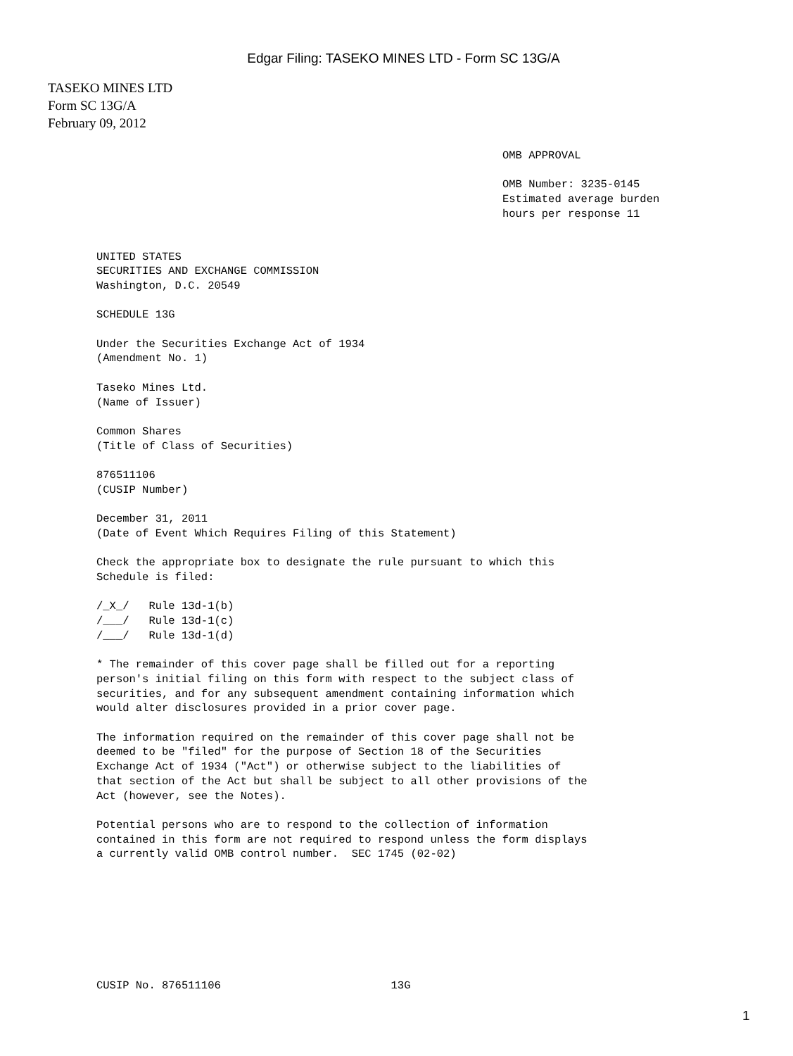Edgar Filing: TASEKO MINES LTD - Form SC 13G/A
TASEKO MINES LTD
Form SC 13G/A
February 09, 2012
OMB APPROVAL

OMB Number: 3235-0145
Estimated average burden
hours per response 11
UNITED STATES
SECURITIES AND EXCHANGE COMMISSION
Washington, D.C. 20549

SCHEDULE 13G

Under the Securities Exchange Act of 1934
(Amendment No. 1)

Taseko Mines Ltd.
(Name of Issuer)

Common Shares
(Title of Class of Securities)

876511106
(CUSIP Number)

December 31, 2011
(Date of Event Which Requires Filing of this Statement)

Check the appropriate box to designate the rule pursuant to which this
Schedule is filed:

/_X_/   Rule 13d-1(b)
/___/   Rule 13d-1(c)
/___/   Rule 13d-1(d)

* The remainder of this cover page shall be filled out for a reporting
person's initial filing on this form with respect to the subject class of
securities, and for any subsequent amendment containing information which
would alter disclosures provided in a prior cover page.

The information required on the remainder of this cover page shall not be
deemed to be "filed" for the purpose of Section 18 of the Securities
Exchange Act of 1934 ("Act") or otherwise subject to the liabilities of
that section of the Act but shall be subject to all other provisions of the
Act (however, see the Notes).

Potential persons who are to respond to the collection of information
contained in this form are not required to respond unless the form displays
a currently valid OMB control number.  SEC 1745 (02-02)








CUSIP No. 876511106                          13G
1